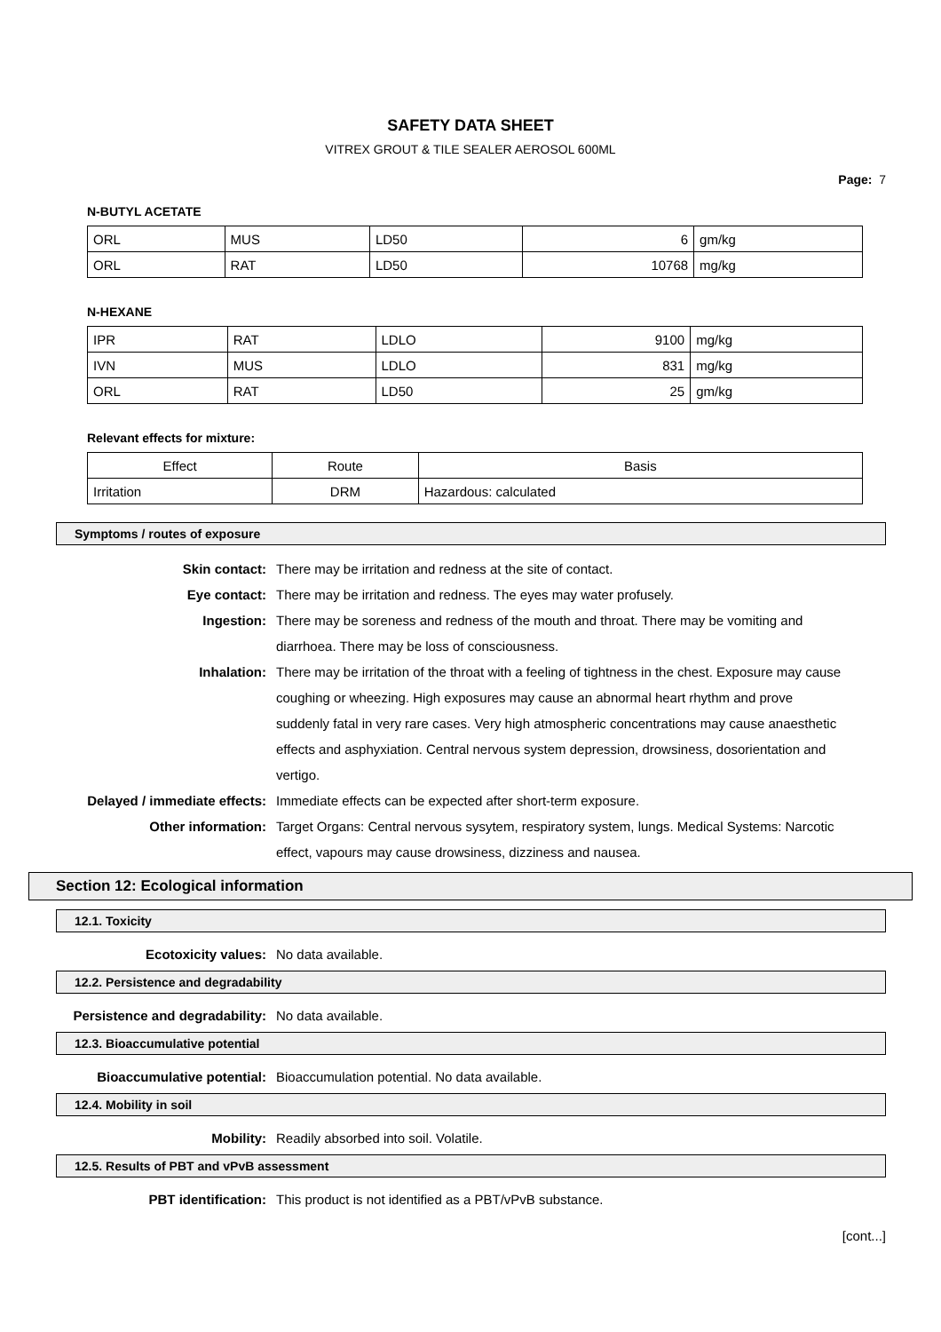SAFETY DATA SHEET
VITREX GROUT & TILE SEALER AEROSOL 600ML
Page: 7
N-BUTYL ACETATE
| ORL | MUS | LD50 | 6 | gm/kg |
| ORL | RAT | LD50 | 10768 | mg/kg |
N-HEXANE
| IPR | RAT | LDLO | 9100 | mg/kg |
| IVN | MUS | LDLO | 831 | mg/kg |
| ORL | RAT | LD50 | 25 | gm/kg |
Relevant effects for mixture:
| Effect | Route | Basis |
| Irritation | DRM | Hazardous: calculated |
Symptoms / routes of exposure
Skin contact: There may be irritation and redness at the site of contact.
Eye contact: There may be irritation and redness. The eyes may water profusely.
Ingestion: There may be soreness and redness of the mouth and throat. There may be vomiting and diarrhoea. There may be loss of consciousness.
Inhalation: There may be irritation of the throat with a feeling of tightness in the chest. Exposure may cause coughing or wheezing. High exposures may cause an abnormal heart rhythm and prove suddenly fatal in very rare cases. Very high atmospheric concentrations may cause anaesthetic effects and asphyxiation. Central nervous system depression, drowsiness, dosorientation and vertigo.
Delayed / immediate effects: Immediate effects can be expected after short-term exposure.
Other information: Target Organs: Central nervous sysytem, respiratory system, lungs. Medical Systems: Narcotic effect, vapours may cause drowsiness, dizziness and nausea.
Section 12: Ecological information
12.1. Toxicity
Ecotoxicity values: No data available.
12.2. Persistence and degradability
Persistence and degradability: No data available.
12.3. Bioaccumulative potential
Bioaccumulative potential: Bioaccumulation potential. No data available.
12.4. Mobility in soil
Mobility: Readily absorbed into soil. Volatile.
12.5. Results of PBT and vPvB assessment
PBT identification: This product is not identified as a PBT/vPvB substance.
[cont...]